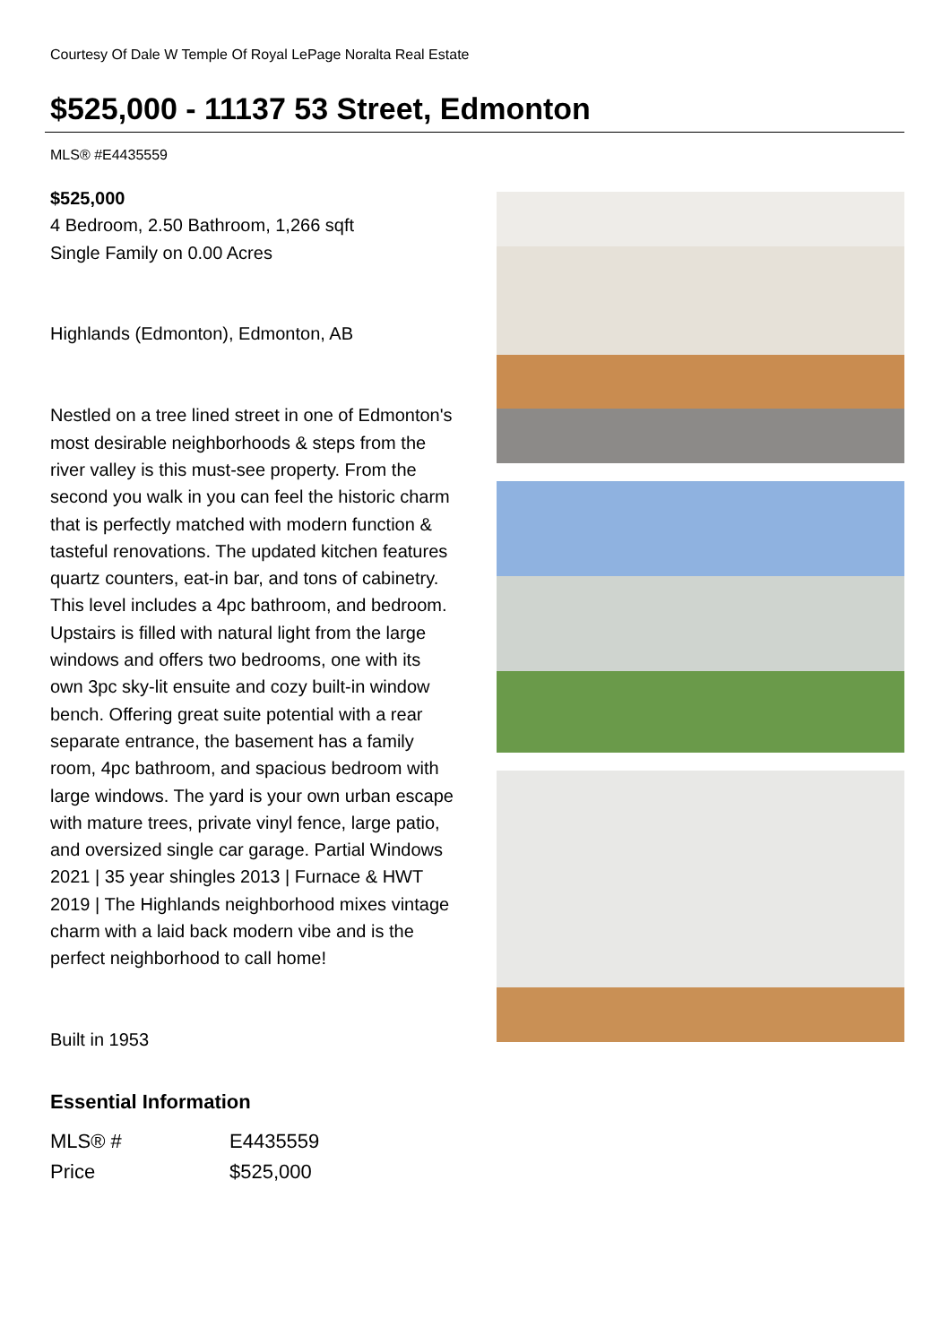Courtesy Of Dale W Temple Of Royal LePage Noralta Real Estate
$525,000 - 11137 53 Street, Edmonton
MLS® #E4435559
$525,000
4 Bedroom, 2.50 Bathroom, 1,266 sqft
Single Family on 0.00 Acres
Highlands (Edmonton), Edmonton, AB
Nestled on a tree lined street in one of Edmonton's most desirable neighborhoods & steps from the river valley is this must-see property. From the second you walk in you can feel the historic charm that is perfectly matched with modern function & tasteful renovations. The updated kitchen features quartz counters, eat-in bar, and tons of cabinetry. This level includes a 4pc bathroom, and bedroom. Upstairs is filled with natural light from the large windows and offers two bedrooms, one with its own 3pc sky-lit ensuite and cozy built-in window bench. Offering great suite potential with a rear separate entrance, the basement has a family room, 4pc bathroom, and spacious bedroom with large windows. The yard is your own urban escape with mature trees, private vinyl fence, large patio, and oversized single car garage. Partial Windows 2021 | 35 year shingles 2013 | Furnace & HWT 2019 | The Highlands neighborhood mixes vintage charm with a laid back modern vibe and is the perfect neighborhood to call home!
Built in 1953
Essential Information
| MLS® # | E4435559 |
| Price | $525,000 |